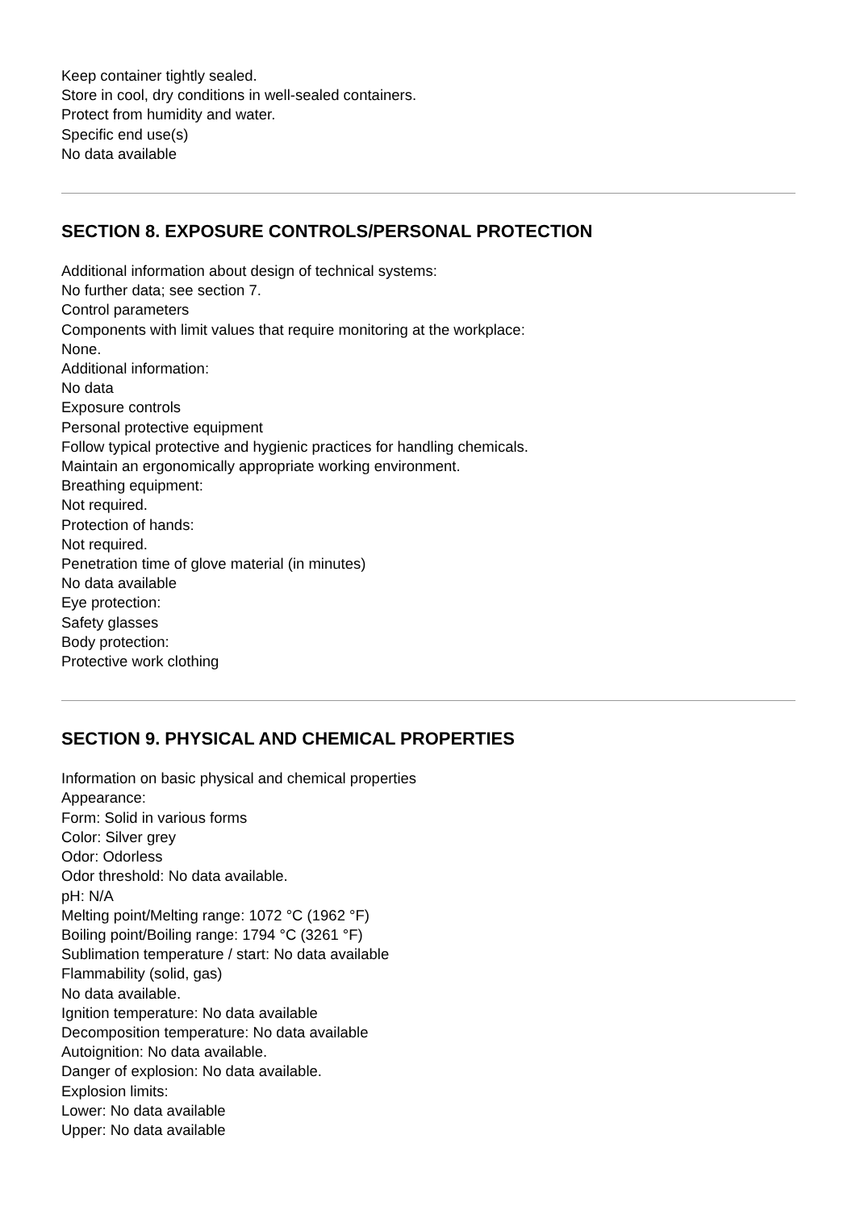Keep container tightly sealed.
Store in cool, dry conditions in well-sealed containers.
Protect from humidity and water.
Specific end use(s)
No data available
SECTION 8. EXPOSURE CONTROLS/PERSONAL PROTECTION
Additional information about design of technical systems:
No further data; see section 7.
Control parameters
Components with limit values that require monitoring at the workplace:
None.
Additional information:
No data
Exposure controls
Personal protective equipment
Follow typical protective and hygienic practices for handling chemicals.
Maintain an ergonomically appropriate working environment.
Breathing equipment:
Not required.
Protection of hands:
Not required.
Penetration time of glove material (in minutes)
No data available
Eye protection:
Safety glasses
Body protection:
Protective work clothing
SECTION 9. PHYSICAL AND CHEMICAL PROPERTIES
Information on basic physical and chemical properties
Appearance:
Form: Solid in various forms
Color: Silver grey
Odor: Odorless
Odor threshold: No data available.
pH: N/A
Melting point/Melting range: 1072 °C (1962 °F)
Boiling point/Boiling range: 1794 °C (3261 °F)
Sublimation temperature / start: No data available
Flammability (solid, gas)
No data available.
Ignition temperature: No data available
Decomposition temperature: No data available
Autoignition: No data available.
Danger of explosion: No data available.
Explosion limits:
Lower: No data available
Upper: No data available